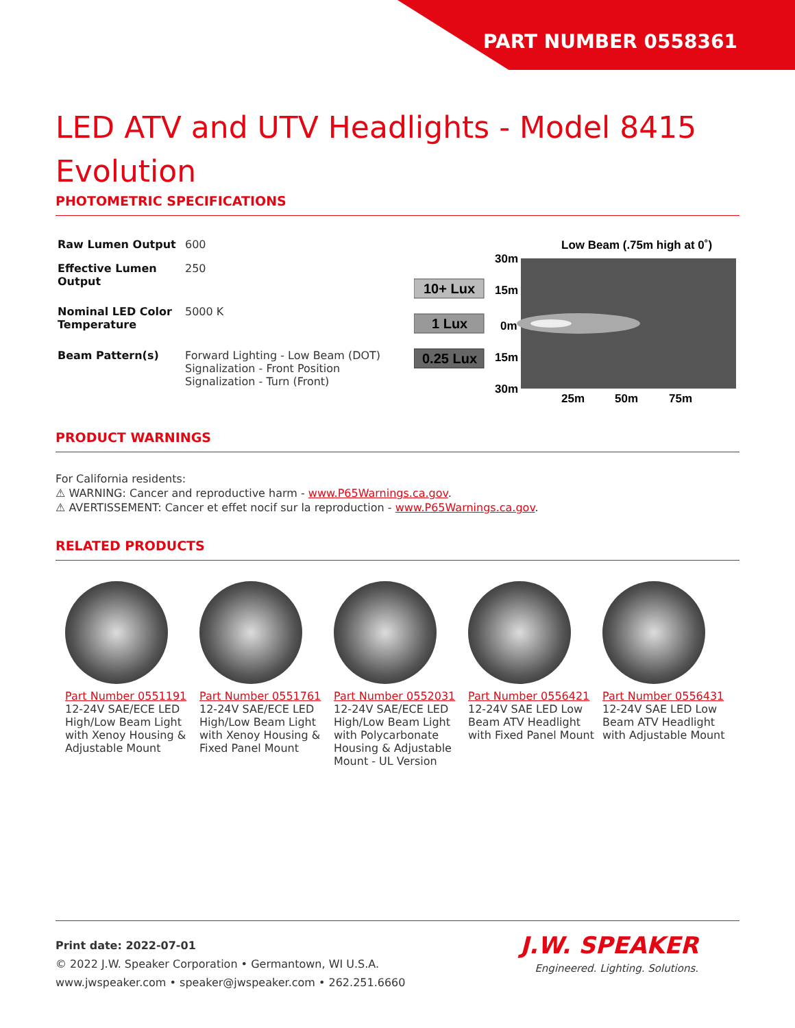PART NUMBER 0558361
LED ATV and UTV Headlights - Model 8415 Evolution
PHOTOMETRIC SPECIFICATIONS
| Raw Lumen Output | 600 |
| Effective Lumen Output | 250 |
| Nominal LED Color Temperature | 5000 K |
| Beam Pattern(s) | Forward Lighting - Low Beam (DOT) Signalization - Front Position Signalization - Turn (Front) |
Low Beam (.75m high at 0˚)
10+ Lux
1 Lux
0.25 Lux
30m
15m
0m
15m
30m
25m
50m
75m
PRODUCT WARNINGS
For California residents:
⚠ WARNING: Cancer and reproductive harm - www.P65Warnings.ca.gov.
⚠ AVERTISSEMENT: Cancer et effet nocif sur la reproduction - www.P65Warnings.ca.gov.
RELATED PRODUCTS
Part Number 0551191
12-24V SAE/ECE LED High/Low Beam Light with Xenoy Housing & Adjustable Mount
Part Number 0551761
12-24V SAE/ECE LED High/Low Beam Light with Xenoy Housing & Fixed Panel Mount
Part Number 0552031
12-24V SAE/ECE LED High/Low Beam Light with Polycarbonate Housing & Adjustable Mount - UL Version
Part Number 0556421
12-24V SAE LED Low Beam ATV Headlight with Fixed Panel Mount
Part Number 0556431
12-24V SAE LED Low Beam ATV Headlight with Adjustable Mount
Print date: 2022-07-01
© 2022 J.W. Speaker Corporation • Germantown, WI U.S.A.
www.jwspeaker.com • speaker@jwspeaker.com • 262.251.6660
J.W. SPEAKER
Engineered. Lighting. Solutions.